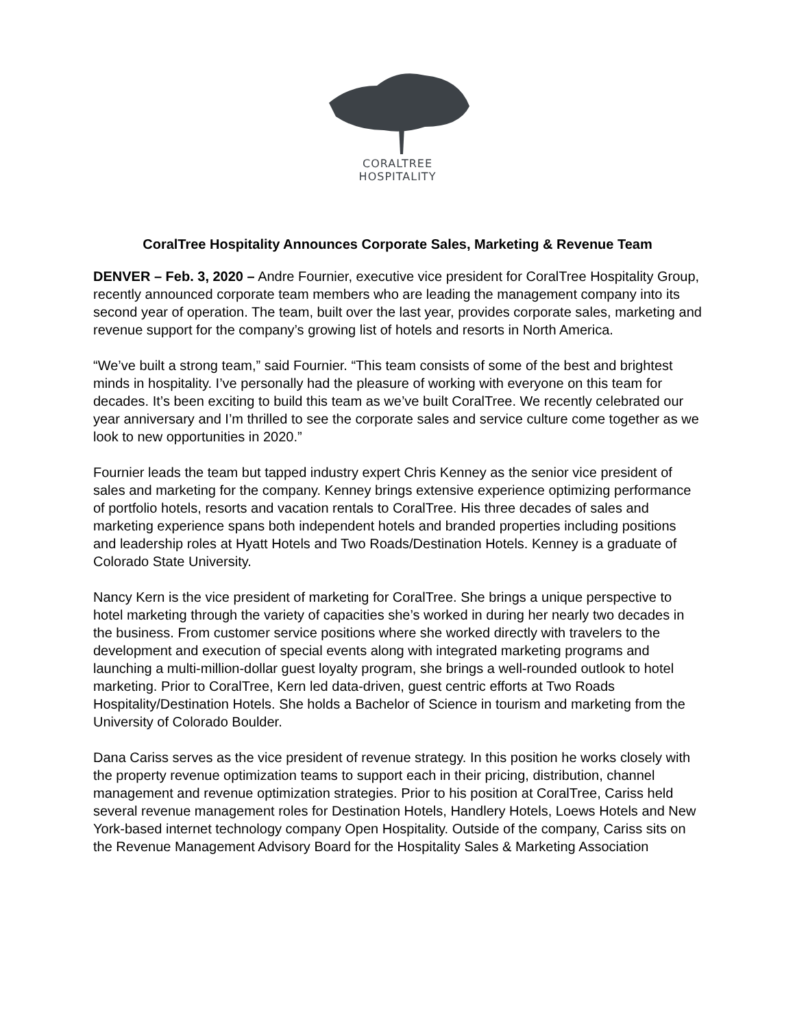CORALTREE
HOSPITALITY
CoralTree Hospitality Announces Corporate Sales, Marketing & Revenue Team
DENVER – Feb. 3, 2020 – Andre Fournier, executive vice president for CoralTree Hospitality Group, recently announced corporate team members who are leading the management company into its second year of operation. The team, built over the last year, provides corporate sales, marketing and revenue support for the company’s growing list of hotels and resorts in North America.
“We’ve built a strong team,” said Fournier. “This team consists of some of the best and brightest minds in hospitality. I’ve personally had the pleasure of working with everyone on this team for decades. It’s been exciting to build this team as we’ve built CoralTree. We recently celebrated our year anniversary and I’m thrilled to see the corporate sales and service culture come together as we look to new opportunities in 2020.”
Fournier leads the team but tapped industry expert Chris Kenney as the senior vice president of sales and marketing for the company. Kenney brings extensive experience optimizing performance of portfolio hotels, resorts and vacation rentals to CoralTree. His three decades of sales and marketing experience spans both independent hotels and branded properties including positions and leadership roles at Hyatt Hotels and Two Roads/Destination Hotels. Kenney is a graduate of Colorado State University.
Nancy Kern is the vice president of marketing for CoralTree. She brings a unique perspective to hotel marketing through the variety of capacities she’s worked in during her nearly two decades in the business. From customer service positions where she worked directly with travelers to the development and execution of special events along with integrated marketing programs and launching a multi-million-dollar guest loyalty program, she brings a well-rounded outlook to hotel marketing. Prior to CoralTree, Kern led data-driven, guest centric efforts at Two Roads Hospitality/Destination Hotels. She holds a Bachelor of Science in tourism and marketing from the University of Colorado Boulder.
Dana Cariss serves as the vice president of revenue strategy. In this position he works closely with the property revenue optimization teams to support each in their pricing, distribution, channel management and revenue optimization strategies. Prior to his position at CoralTree, Cariss held several revenue management roles for Destination Hotels, Handlery Hotels, Loews Hotels and New York-based internet technology company Open Hospitality. Outside of the company, Cariss sits on the Revenue Management Advisory Board for the Hospitality Sales & Marketing Association